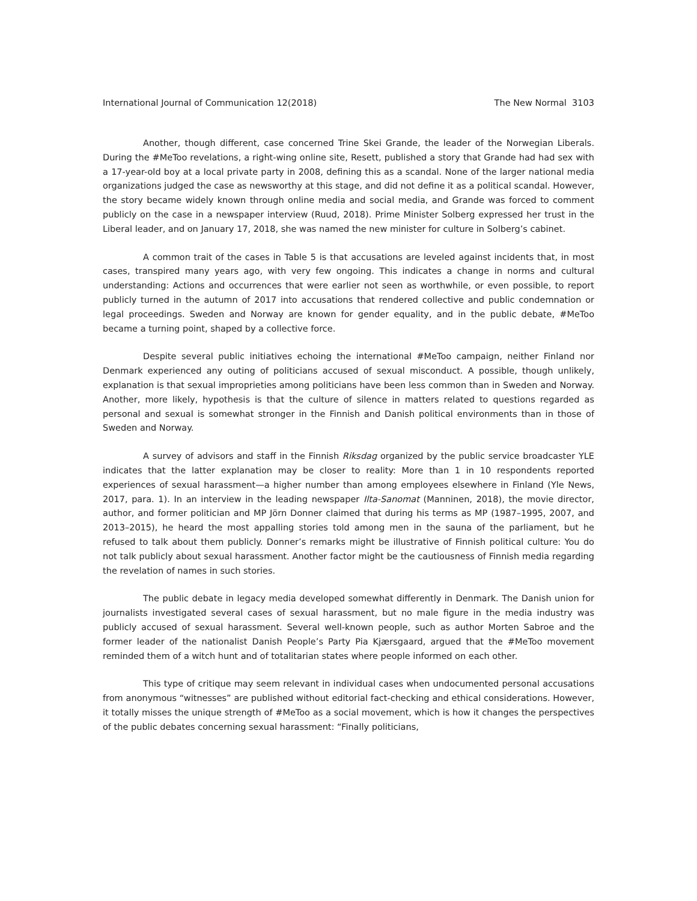International Journal of Communication 12(2018) The New Normal 3103
Another, though different, case concerned Trine Skei Grande, the leader of the Norwegian Liberals. During the #MeToo revelations, a right-wing online site, Resett, published a story that Grande had had sex with a 17-year-old boy at a local private party in 2008, defining this as a scandal. None of the larger national media organizations judged the case as newsworthy at this stage, and did not define it as a political scandal. However, the story became widely known through online media and social media, and Grande was forced to comment publicly on the case in a newspaper interview (Ruud, 2018). Prime Minister Solberg expressed her trust in the Liberal leader, and on January 17, 2018, she was named the new minister for culture in Solberg’s cabinet.
A common trait of the cases in Table 5 is that accusations are leveled against incidents that, in most cases, transpired many years ago, with very few ongoing. This indicates a change in norms and cultural understanding: Actions and occurrences that were earlier not seen as worthwhile, or even possible, to report publicly turned in the autumn of 2017 into accusations that rendered collective and public condemnation or legal proceedings. Sweden and Norway are known for gender equality, and in the public debate, #MeToo became a turning point, shaped by a collective force.
Despite several public initiatives echoing the international #MeToo campaign, neither Finland nor Denmark experienced any outing of politicians accused of sexual misconduct. A possible, though unlikely, explanation is that sexual improprieties among politicians have been less common than in Sweden and Norway. Another, more likely, hypothesis is that the culture of silence in matters related to questions regarded as personal and sexual is somewhat stronger in the Finnish and Danish political environments than in those of Sweden and Norway.
A survey of advisors and staff in the Finnish Riksdag organized by the public service broadcaster YLE indicates that the latter explanation may be closer to reality: More than 1 in 10 respondents reported experiences of sexual harassment—a higher number than among employees elsewhere in Finland (Yle News, 2017, para. 1). In an interview in the leading newspaper Ilta-Sanomat (Manninen, 2018), the movie director, author, and former politician and MP Jörn Donner claimed that during his terms as MP (1987–1995, 2007, and 2013–2015), he heard the most appalling stories told among men in the sauna of the parliament, but he refused to talk about them publicly. Donner’s remarks might be illustrative of Finnish political culture: You do not talk publicly about sexual harassment. Another factor might be the cautiousness of Finnish media regarding the revelation of names in such stories.
The public debate in legacy media developed somewhat differently in Denmark. The Danish union for journalists investigated several cases of sexual harassment, but no male figure in the media industry was publicly accused of sexual harassment. Several well-known people, such as author Morten Sabroe and the former leader of the nationalist Danish People’s Party Pia Kjærsgaard, argued that the #MeToo movement reminded them of a witch hunt and of totalitarian states where people informed on each other.
This type of critique may seem relevant in individual cases when undocumented personal accusations from anonymous “witnesses” are published without editorial fact-checking and ethical considerations. However, it totally misses the unique strength of #MeToo as a social movement, which is how it changes the perspectives of the public debates concerning sexual harassment: “Finally politicians,